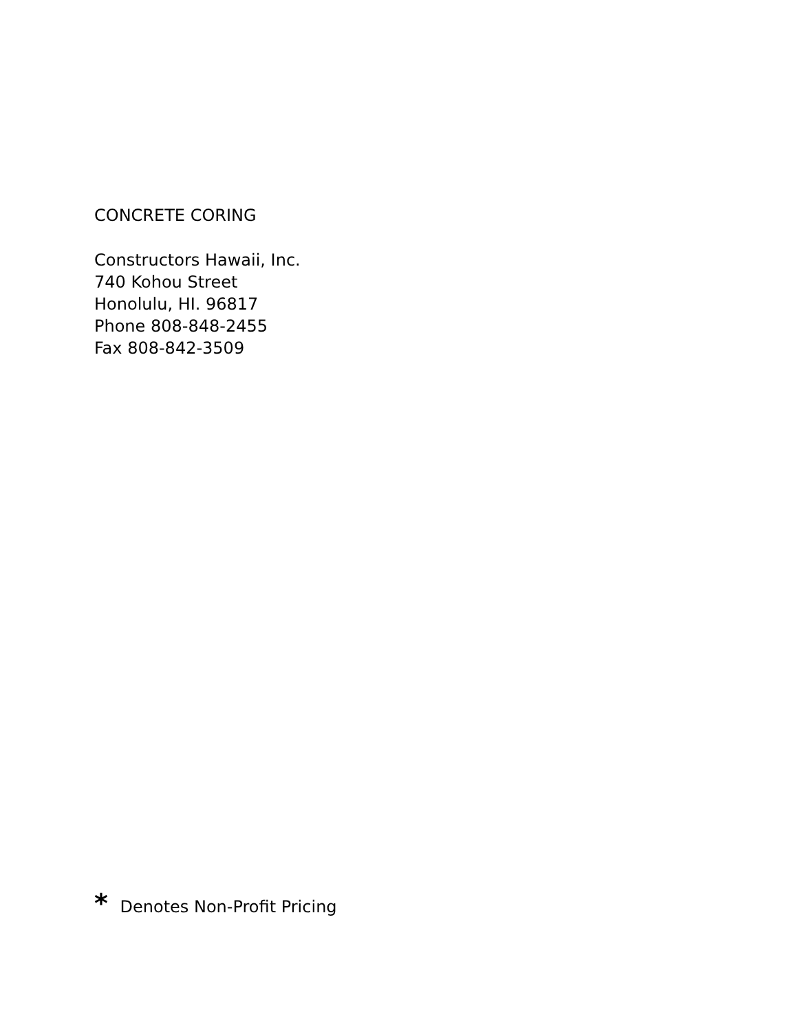CONCRETE CORING
Constructors Hawaii, Inc.
740 Kohou Street
Honolulu, HI. 96817
Phone 808-848-2455
Fax 808-842-3509
* Denotes Non-Profit Pricing